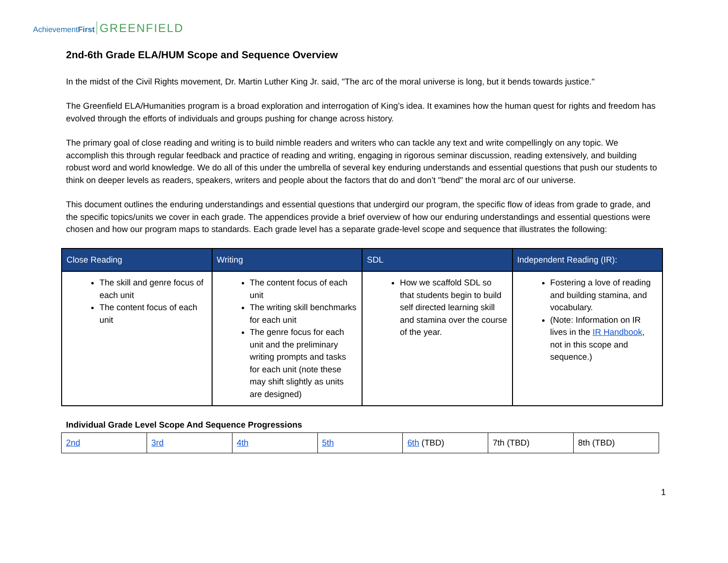AchievementFirst GREENFIELD
2nd-6th Grade ELA/HUM Scope and Sequence Overview
In the midst of the Civil Rights movement, Dr. Martin Luther King Jr. said, "The arc of the moral universe is long, but it bends towards justice."
The Greenfield ELA/Humanities program is a broad exploration and interrogation of King’s idea. It examines how the human quest for rights and freedom has evolved through the efforts of individuals and groups pushing for change across history.
The primary goal of close reading and writing is to build nimble readers and writers who can tackle any text and write compellingly on any topic. We accomplish this through regular feedback and practice of reading and writing, engaging in rigorous seminar discussion, reading extensively, and building robust word and world knowledge. We do all of this under the umbrella of several key enduring understands and essential questions that push our students to think on deeper levels as readers, speakers, writers and people about the factors that do and don’t "bend" the moral arc of our universe.
This document outlines the enduring understandings and essential questions that undergird our program, the specific flow of ideas from grade to grade, and the specific topics/units we cover in each grade. The appendices provide a brief overview of how our enduring understandings and essential questions were chosen and how our program maps to standards. Each grade level has a separate grade-level scope and sequence that illustrates the following:
| Close Reading | Writing | SDL | Independent Reading (IR): |
| --- | --- | --- | --- |
| The skill and genre focus of each unit The content focus of each unit | The content focus of each unit The writing skill benchmarks for each unit The genre focus for each unit and the preliminary writing prompts and tasks for each unit (note these may shift slightly as units are designed) | How we scaffold SDL so that students begin to build self directed learning skill and stamina over the course of the year. | Fostering a love of reading and building stamina, and vocabulary. (Note: Information on IR lives in the IR Handbook , not in this scope and sequence.) |
Individual Grade Level Scope And Sequence Progressions
| 2nd | 3rd | 4th | 5th | 6th (TBD) | 7th (TBD) | 8th (TBD) |
1